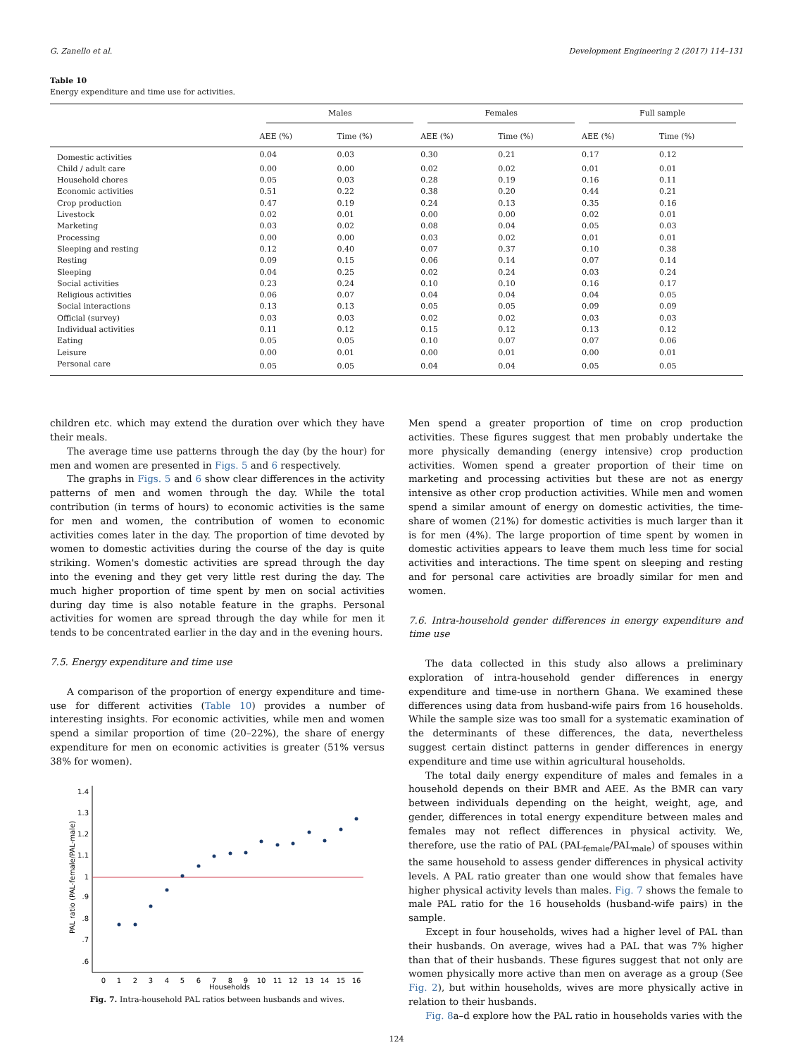G. Zanello et al. Development Engineering 2 (2017) 114–131
Table 10
Energy expenditure and time use for activities.
| | Males | | Females | | Full sample | |
| --- | --- | --- | --- | --- | --- | --- |
| | AEE (%) | Time (%) | AEE (%) | Time (%) | AEE (%) | Time (%) |
| Domestic activities | 0.04 | 0.03 | 0.30 | 0.21 | 0.17 | 0.12 |
| Child / adult care | 0.00 | 0.00 | 0.02 | 0.02 | 0.01 | 0.01 |
| Household chores | 0.05 | 0.03 | 0.28 | 0.19 | 0.16 | 0.11 |
| Economic activities | 0.51 | 0.22 | 0.38 | 0.20 | 0.44 | 0.21 |
| Crop production | 0.47 | 0.19 | 0.24 | 0.13 | 0.35 | 0.16 |
| Livestock | 0.02 | 0.01 | 0.00 | 0.00 | 0.02 | 0.01 |
| Marketing | 0.03 | 0.02 | 0.08 | 0.04 | 0.05 | 0.03 |
| Processing | 0.00 | 0.00 | 0.03 | 0.02 | 0.01 | 0.01 |
| Sleeping and resting | 0.12 | 0.40 | 0.07 | 0.37 | 0.10 | 0.38 |
| Resting | 0.09 | 0.15 | 0.06 | 0.14 | 0.07 | 0.14 |
| Sleeping | 0.04 | 0.25 | 0.02 | 0.24 | 0.03 | 0.24 |
| Social activities | 0.23 | 0.24 | 0.10 | 0.10 | 0.16 | 0.17 |
| Religious activities | 0.06 | 0.07 | 0.04 | 0.04 | 0.04 | 0.05 |
| Social interactions | 0.13 | 0.13 | 0.05 | 0.05 | 0.09 | 0.09 |
| Official (survey) | 0.03 | 0.03 | 0.02 | 0.02 | 0.03 | 0.03 |
| Individual activities | 0.11 | 0.12 | 0.15 | 0.12 | 0.13 | 0.12 |
| Eating | 0.05 | 0.05 | 0.10 | 0.07 | 0.07 | 0.06 |
| Leisure | 0.00 | 0.01 | 0.00 | 0.01 | 0.00 | 0.01 |
| Personal care | 0.05 | 0.05 | 0.04 | 0.04 | 0.05 | 0.05 |
children etc. which may extend the duration over which they have their meals.
The average time use patterns through the day (by the hour) for men and women are presented in Figs. 5 and 6 respectively.
The graphs in Figs. 5 and 6 show clear differences in the activity patterns of men and women through the day. While the total contribution (in terms of hours) to economic activities is the same for men and women, the contribution of women to economic activities comes later in the day. The proportion of time devoted by women to domestic activities during the course of the day is quite striking. Women's domestic activities are spread through the day into the evening and they get very little rest during the day. The much higher proportion of time spent by men on social activities during day time is also notable feature in the graphs. Personal activities for women are spread through the day while for men it tends to be concentrated earlier in the day and in the evening hours.
7.5. Energy expenditure and time use
A comparison of the proportion of energy expenditure and time-use for different activities (Table 10) provides a number of interesting insights. For economic activities, while men and women spend a similar proportion of time (20–22%), the share of energy expenditure for men on economic activities is greater (51% versus 38% for women).
0
1
2
3
4
5
6
7
8
9
10
11
12
13
14
15
16
Households
.6
.7
.8
.9
1
1.1
1.2
1.3
1.4
PAL ratio (PAL-female/PAL-male)
Fig. 7. Intra-household PAL ratios between husbands and wives.
Men spend a greater proportion of time on crop production activities. These figures suggest that men probably undertake the more physically demanding (energy intensive) crop production activities. Women spend a greater proportion of their time on marketing and processing activities but these are not as energy intensive as other crop production activities. While men and women spend a similar amount of energy on domestic activities, the time-share of women (21%) for domestic activities is much larger than it is for men (4%). The large proportion of time spent by women in domestic activities appears to leave them much less time for social activities and interactions. The time spent on sleeping and resting and for personal care activities are broadly similar for men and women.
7.6. Intra-household gender differences in energy expenditure and time use
The data collected in this study also allows a preliminary exploration of intra-household gender differences in energy expenditure and time-use in northern Ghana. We examined these differences using data from husband-wife pairs from 16 households. While the sample size was too small for a systematic examination of the determinants of these differences, the data, nevertheless suggest certain distinct patterns in gender differences in energy expenditure and time use within agricultural households.
The total daily energy expenditure of males and females in a household depends on their BMR and AEE. As the BMR can vary between individuals depending on the height, weight, age, and gender, differences in total energy expenditure between males and females may not reflect differences in physical activity. We, therefore, use the ratio of PAL (PAL<sub>female</sub>/PAL<sub>male</sub>) of spouses within the same household to assess gender differences in physical activity levels. A PAL ratio greater than one would show that females have higher physical activity levels than males. Fig. 7 shows the female to male PAL ratio for the 16 households (husband-wife pairs) in the sample.
Except in four households, wives had a higher level of PAL than their husbands. On average, wives had a PAL that was 7% higher than that of their husbands. These figures suggest that not only are women physically more active than men on average as a group (See Fig. 2), but within households, wives are more physically active in relation to their husbands.
Fig. 8a–d explore how the PAL ratio in households varies with the
124